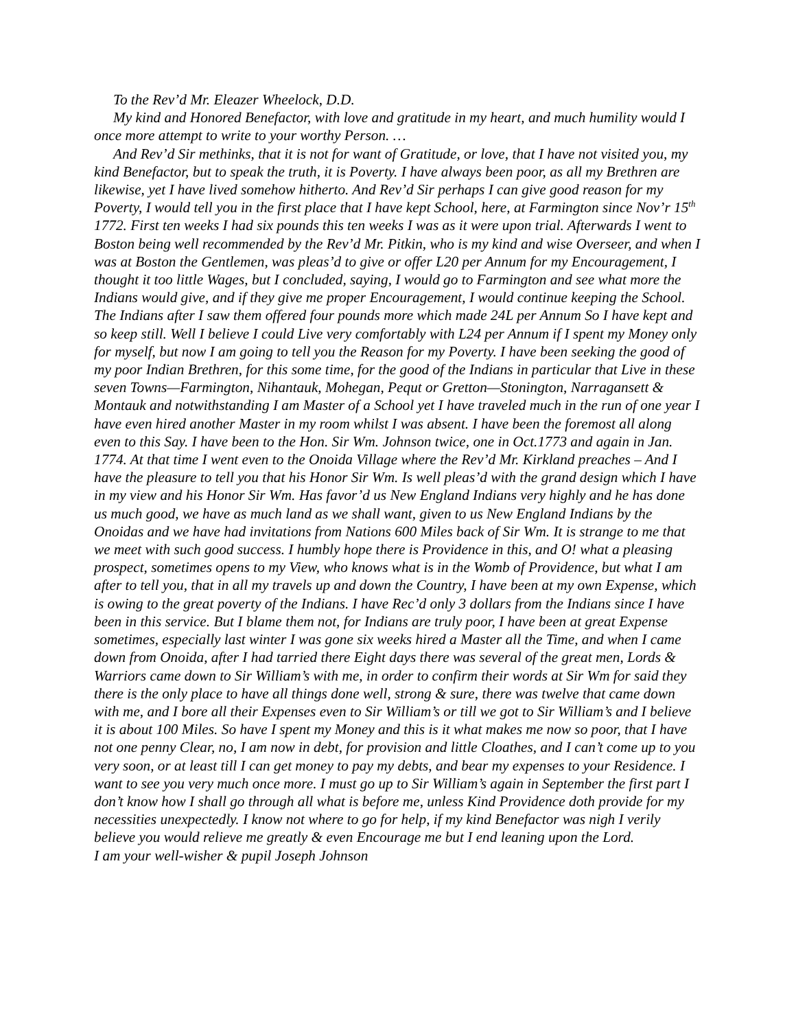To the Rev’d Mr. Eleazer Wheelock, D.D.
My kind and Honored Benefactor, with love and gratitude in my heart, and much humility would I once more attempt to write to your worthy Person. …
And Rev’d Sir methinks, that it is not for want of Gratitude, or love, that I have not visited you, my kind Benefactor, but to speak the truth, it is Poverty. I have always been poor, as all my Brethren are likewise, yet I have lived somehow hitherto. And Rev’d Sir perhaps I can give good reason for my Poverty, I would tell you in the first place that I have kept School, here, at Farmington since Nov’r 15<sup>th</sup> 1772. First ten weeks I had six pounds this ten weeks I was as it were upon trial. Afterwards I went to Boston being well recommended by the Rev’d Mr. Pitkin, who is my kind and wise Overseer, and when I was at Boston the Gentlemen, was pleas’d to give or offer L20 per Annum for my Encouragement, I thought it too little Wages, but I concluded, saying, I would go to Farmington and see what more the Indians would give, and if they give me proper Encouragement, I would continue keeping the School. The Indians after I saw them offered four pounds more which made 24L per Annum So I have kept and so keep still. Well I believe I could Live very comfortably with L24 per Annum if I spent my Money only for myself, but now I am going to tell you the Reason for my Poverty. I have been seeking the good of my poor Indian Brethren, for this some time, for the good of the Indians in particular that Live in these seven Towns—Farmington, Nihantauk, Mohegan, Pequt or Gretton—Stonington, Narragansett & Montauk and notwithstanding I am Master of a School yet I have traveled much in the run of one year I have even hired another Master in my room whilst I was absent. I have been the foremost all along even to this Say. I have been to the Hon. Sir Wm. Johnson twice, one in Oct.1773 and again in Jan. 1774. At that time I went even to the Onoida Village where the Rev’d Mr. Kirkland preaches – And I have the pleasure to tell you that his Honor Sir Wm. Is well pleas’d with the grand design which I have in my view and his Honor Sir Wm. Has favor’d us New England Indians very highly and he has done us much good, we have as much land as we shall want, given to us New England Indians by the Onoidas and we have had invitations from Nations 600 Miles back of Sir Wm. It is strange to me that we meet with such good success. I humbly hope there is Providence in this, and O! what a pleasing prospect, sometimes opens to my View, who knows what is in the Womb of Providence, but what I am after to tell you, that in all my travels up and down the Country, I have been at my own Expense, which is owing to the great poverty of the Indians. I have Rec’d only 3 dollars from the Indians since I have been in this service. But I blame them not, for Indians are truly poor, I have been at great Expense sometimes, especially last winter I was gone six weeks hired a Master all the Time, and when I came down from Onoida, after I had tarried there Eight days there was several of the great men, Lords & Warriors came down to Sir William’s with me, in order to confirm their words at Sir Wm for said they there is the only place to have all things done well, strong & sure, there was twelve that came down with me, and I bore all their Expenses even to Sir William’s or till we got to Sir William’s and I believe it is about 100 Miles. So have I spent my Money and this is it what makes me now so poor, that I have not one penny Clear, no, I am now in debt, for provision and little Cloathes, and I can’t come up to you very soon, or at least till I can get money to pay my debts, and bear my expenses to your Residence. I want to see you very much once more. I must go up to Sir William’s again in September the first part I don’t know how I shall go through all what is before me, unless Kind Providence doth provide for my necessities unexpectedly. I know not where to go for help, if my kind Benefactor was nigh I verily believe you would relieve me greatly & even Encourage me but I end leaning upon the Lord.
I am your well-wisher & pupil Joseph Johnson